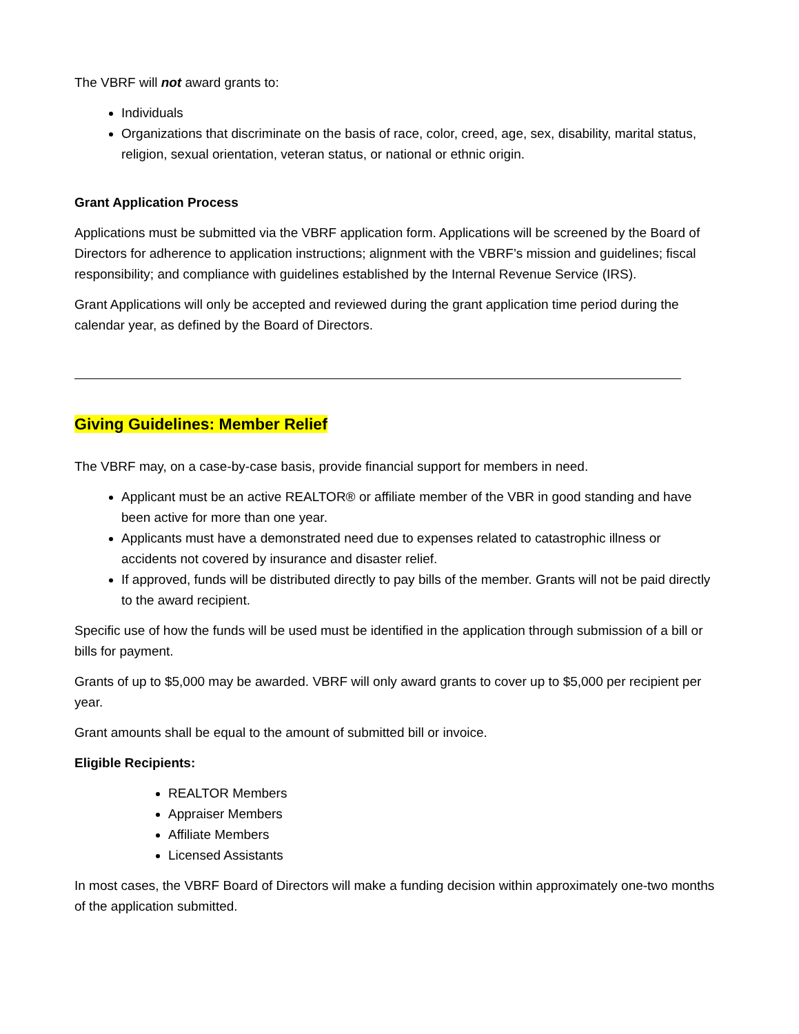The VBRF will not award grants to:
Individuals
Organizations that discriminate on the basis of race, color, creed, age, sex, disability, marital status, religion, sexual orientation, veteran status, or national or ethnic origin.
Grant Application Process
Applications must be submitted via the VBRF application form. Applications will be screened by the Board of Directors for adherence to application instructions; alignment with the VBRF’s mission and guidelines; fiscal responsibility; and compliance with guidelines established by the Internal Revenue Service (IRS).
Grant Applications will only be accepted and reviewed during the grant application time period during the calendar year, as defined by the Board of Directors.
Giving Guidelines: Member Relief
The VBRF may, on a case-by-case basis, provide financial support for members in need.
Applicant must be an active REALTOR® or affiliate member of the VBR in good standing and have been active for more than one year.
Applicants must have a demonstrated need due to expenses related to catastrophic illness or accidents not covered by insurance and disaster relief.
If approved, funds will be distributed directly to pay bills of the member. Grants will not be paid directly to the award recipient.
Specific use of how the funds will be used must be identified in the application through submission of a bill or bills for payment.
Grants of up to $5,000 may be awarded. VBRF will only award grants to cover up to $5,000 per recipient per year.
Grant amounts shall be equal to the amount of submitted bill or invoice.
Eligible Recipients:
REALTOR Members
Appraiser Members
Affiliate Members
Licensed Assistants
In most cases, the VBRF Board of Directors will make a funding decision within approximately one-two months of the application submitted.